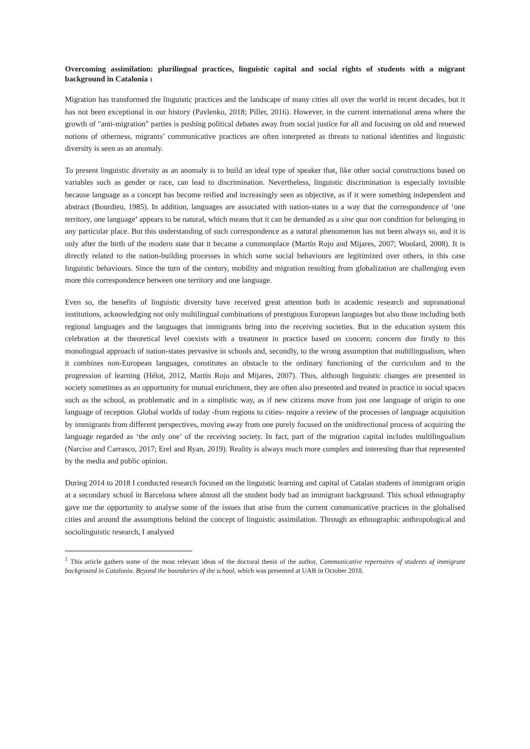Overcoming assimilation: plurilingual practices, linguistic capital and social rights of students with a migrant background in Catalonia 1
Migration has transformed the linguistic practices and the landscape of many cities all over the world in recent decades, but it has not been exceptional in our history (Pavlenko, 2018; Piller, 2016). However, in the current international arena where the growth of "anti-migration" parties is pushing political debates away from social justice for all and focusing on old and renewed notions of otherness, migrants’ communicative practices are often interpreted as threats to national identities and linguistic diversity is seen as an anomaly.
To present linguistic diversity as an anomaly is to build an ideal type of speaker that, like other social constructions based on variables such as gender or race, can lead to discrimination. Nevertheless, linguistic discrimination is especially invisible because language as a concept has become reified and increasingly seen as objective, as if it were something independent and abstract (Bourdieu, 1985). In addition, languages are associated with nation-states in a way that the correspondence of ‘one territory, one language’ appears to be natural, which means that it can be demanded as a sine qua non condition for belonging in any particular place. But this understanding of such correspondence as a natural phenomenon has not been always so, and it is only after the birth of the modern state that it became a commonplace (Martín Rojo and Mijares, 2007; Woolard, 2008). It is directly related to the nation-building processes in which some social behaviours are legitimized over others, in this case linguistic behaviours. Since the turn of the century, mobility and migration resulting from globalization are challenging even more this correspondence between one territory and one language.
Even so, the benefits of linguistic diversity have received great attention both in academic research and supranational institutions, acknowledging not only multilingual combinations of prestigious European languages but also those including both regional languages and the languages that immigrants bring into the receiving societies. But in the education system this celebration at the theoretical level coexists with a treatment in practice based on concern; concern due firstly to this monolingual approach of nation-states pervasive in schools and, secondly, to the wrong assumption that multilingualism, when it combines non-European languages, constitutes an obstacle to the ordinary functioning of the curriculum and to the progression of learning (Hélot, 2012, Martín Rojo and Mijares, 2007). Thus, although linguistic changes are presented in society sometimes as an opportunity for mutual enrichment, they are often also presented and treated in practice in social spaces such as the school, as problematic and in a simplistic way, as if new citizens move from just one language of origin to one language of reception. Global worlds of today -from regions to cities- require a review of the processes of language acquisition by immigrants from different perspectives, moving away from one purely focused on the unidirectional process of acquiring the language regarded as ‘the only one’ of the receiving society. In fact, part of the migration capital includes multilingualism (Narciso and Carrasco, 2017; Erel and Ryan, 2019). Reality is always much more complex and interesting than that represented by the media and public opinion.
During 2014 to 2018 I conducted research focused on the linguistic learning and capital of Catalan students of immigrant origin at a secondary school in Barcelona where almost all the student body had an immigrant background. This school ethnography gave me the opportunity to analyse some of the issues that arise from the current communicative practices in the globalised cities and around the assumptions behind the concept of linguistic assimilation. Through an ethnographic anthropological and sociolinguistic research, I analysed
<sup>1</sup> This article gathers some of the most relevant ideas of the doctoral thesis of the author, Communicative repertoires of students of immigrant background in Catalonia. Beyond the boundaries of the school, which was presented at UAB in October 2018.